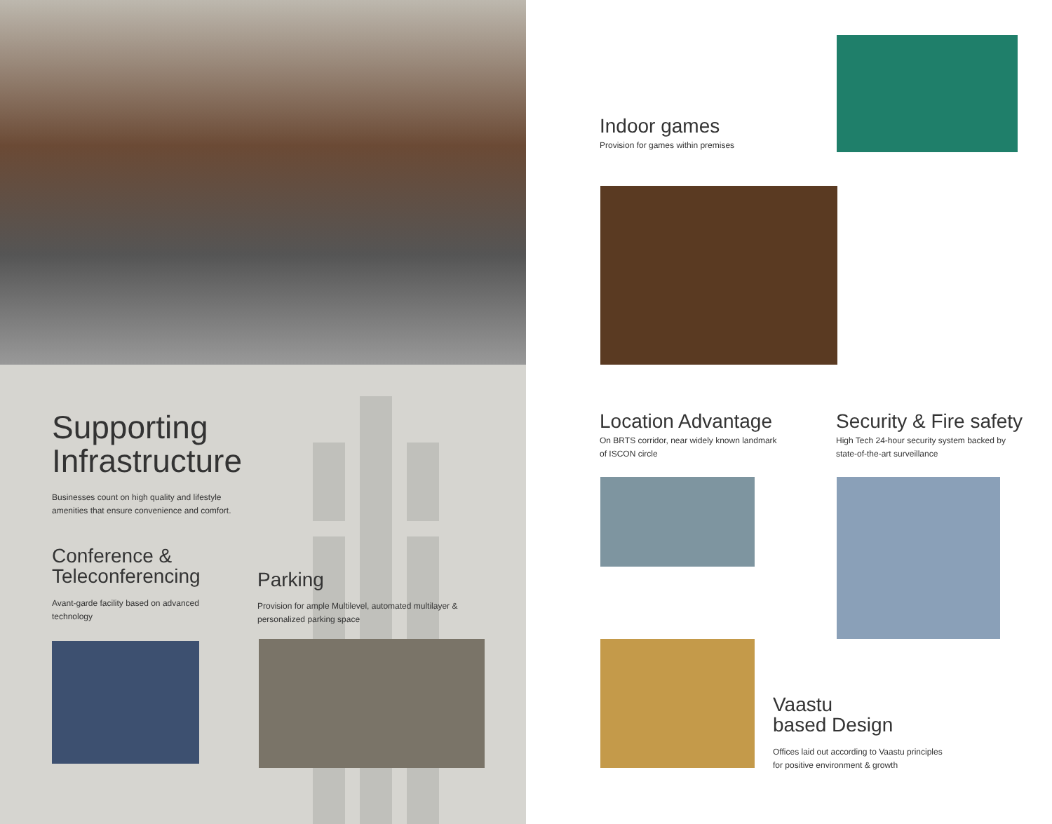Supporting Infrastructure
Businesses count on high quality and lifestyle
amenities that ensure convenience and comfort.
Conference &
Teleconferencing
Avant-garde facility based on advanced
technology
Parking
Provision for ample Multilevel, automated multilayer &
personalized parking space
Indoor games
Provision for games within premises
Location Advantage
On BRTS corridor, near widely known landmark
of ISCON circle
Security & Fire safety
High Tech 24-hour security system backed by
state-of-the-art surveillance
Vaastu
based Design
Offices laid out according to Vaastu principles
for positive environment & growth